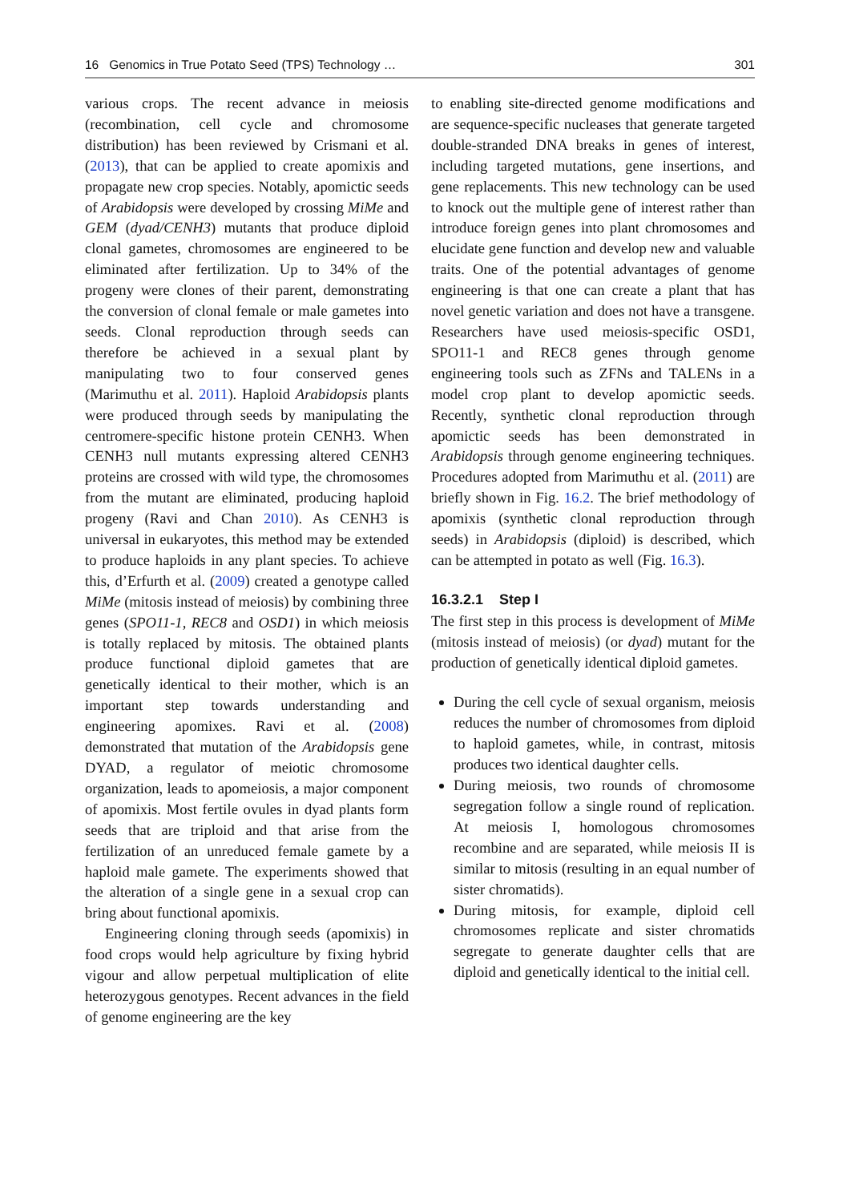16 Genomics in True Potato Seed (TPS) Technology … 301
various crops. The recent advance in meiosis (recombination, cell cycle and chromosome distribution) has been reviewed by Crismani et al. (2013), that can be applied to create apomixis and propagate new crop species. Notably, apomictic seeds of Arabidopsis were developed by crossing MiMe and GEM (dyad/CENH3) mutants that produce diploid clonal gametes, chromosomes are engineered to be eliminated after fertilization. Up to 34% of the progeny were clones of their parent, demonstrating the conversion of clonal female or male gametes into seeds. Clonal reproduction through seeds can therefore be achieved in a sexual plant by manipulating two to four conserved genes (Marimuthu et al. 2011). Haploid Arabidopsis plants were produced through seeds by manipulating the centromere-specific histone protein CENH3. When CENH3 null mutants expressing altered CENH3 proteins are crossed with wild type, the chromosomes from the mutant are eliminated, producing haploid progeny (Ravi and Chan 2010). As CENH3 is universal in eukaryotes, this method may be extended to produce haploids in any plant species. To achieve this, d’Erfurth et al. (2009) created a genotype called MiMe (mitosis instead of meiosis) by combining three genes (SPO11-1, REC8 and OSD1) in which meiosis is totally replaced by mitosis. The obtained plants produce functional diploid gametes that are genetically identical to their mother, which is an important step towards understanding and engineering apomixes. Ravi et al. (2008) demonstrated that mutation of the Arabidopsis gene DYAD, a regulator of meiotic chromosome organization, leads to apomeiosis, a major component of apomixis. Most fertile ovules in dyad plants form seeds that are triploid and that arise from the fertilization of an unreduced female gamete by a haploid male gamete. The experiments showed that the alteration of a single gene in a sexual crop can bring about functional apomixis.
Engineering cloning through seeds (apomixis) in food crops would help agriculture by fixing hybrid vigour and allow perpetual multiplication of elite heterozygous genotypes. Recent advances in the field of genome engineering are the key
to enabling site-directed genome modifications and are sequence-specific nucleases that generate targeted double-stranded DNA breaks in genes of interest, including targeted mutations, gene insertions, and gene replacements. This new technology can be used to knock out the multiple gene of interest rather than introduce foreign genes into plant chromosomes and elucidate gene function and develop new and valuable traits. One of the potential advantages of genome engineering is that one can create a plant that has novel genetic variation and does not have a transgene. Researchers have used meiosis-specific OSD1, SPO11-1 and REC8 genes through genome engineering tools such as ZFNs and TALENs in a model crop plant to develop apomictic seeds. Recently, synthetic clonal reproduction through apomictic seeds has been demonstrated in Arabidopsis through genome engineering techniques. Procedures adopted from Marimuthu et al. (2011) are briefly shown in Fig. 16.2. The brief methodology of apomixis (synthetic clonal reproduction through seeds) in Arabidopsis (diploid) is described, which can be attempted in potato as well (Fig. 16.3).
16.3.2.1 Step I
The first step in this process is development of MiMe (mitosis instead of meiosis) (or dyad) mutant for the production of genetically identical diploid gametes.
During the cell cycle of sexual organism, meiosis reduces the number of chromosomes from diploid to haploid gametes, while, in contrast, mitosis produces two identical daughter cells.
During meiosis, two rounds of chromosome segregation follow a single round of replication. At meiosis I, homologous chromosomes recombine and are separated, while meiosis II is similar to mitosis (resulting in an equal number of sister chromatids).
During mitosis, for example, diploid cell chromosomes replicate and sister chromatids segregate to generate daughter cells that are diploid and genetically identical to the initial cell.